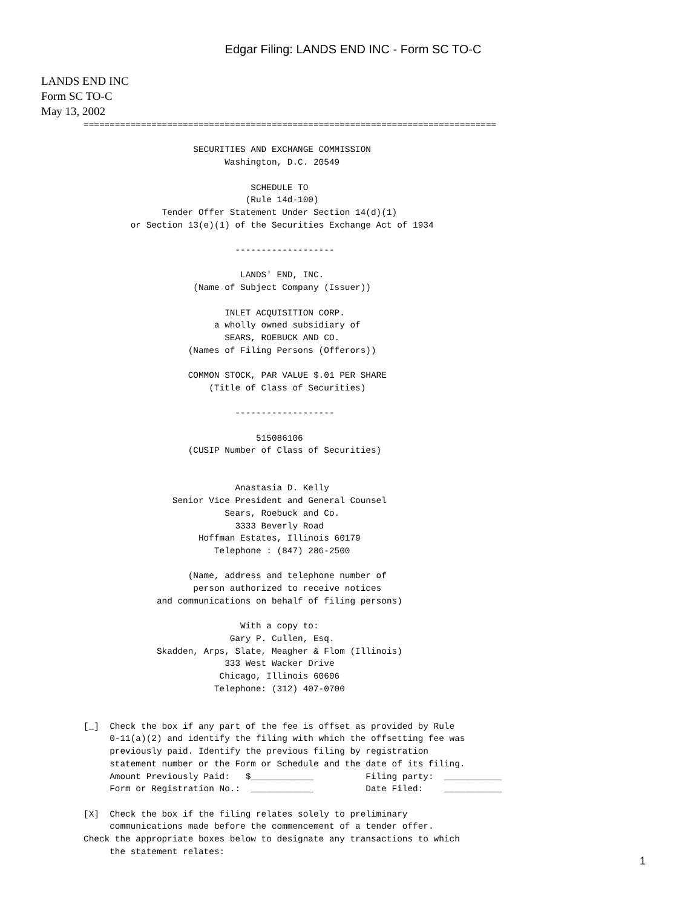Edgar Filing: LANDS END INC - Form SC TO-C
LANDS END INC
Form SC TO-C
May 13, 2002
===============================================================================

                     SECURITIES AND EXCHANGE COMMISSION
                           Washington, D.C. 20549

                                SCHEDULE TO
                               (Rule 14d-100)
               Tender Offer Statement Under Section 14(d)(1)
         or Section 13(e)(1) of the Securities Exchange Act of 1934

                             -------------------

                              LANDS' END, INC.
                     (Name of Subject Company (Issuer))

                           INLET ACQUISITION CORP.
                         a wholly owned subsidiary of
                           SEARS, ROEBUCK AND CO.
                    (Names of Filing Persons (Offerors))

                    COMMON STOCK, PAR VALUE $.01 PER SHARE
                        (Title of Class of Securities)

                             -------------------

                                 515086106
                    (CUSIP Number of Class of Securities)


                             Anastasia D. Kelly
                 Senior Vice President and General Counsel
                           Sears, Roebuck and Co.
                             3333 Beverly Road
                      Hoffman Estates, Illinois 60179
                         Telephone : (847) 286-2500

                    (Name, address and telephone number of
                     person authorized to receive notices
              and communications on behalf of filing persons)

                              With a copy to:
                            Gary P. Cullen, Esq.
              Skadden, Arps, Slate, Meagher & Flom (Illinois)
                           333 West Wacker Drive
                          Chicago, Illinois 60606
                         Telephone: (312) 407-0700


[_]  Check the box if any part of the fee is offset as provided by Rule
     0-11(a)(2) and identify the filing with which the offsetting fee was
     previously paid. Identify the previous filing by registration
     statement number or the Form or Schedule and the date of its filing.
     Amount Previously Paid:   $____________          Filing party:  ___________
     Form or Registration No.:  ____________          Date Filed:    ___________

[X]  Check the box if the filing relates solely to preliminary
     communications made before the commencement of a tender offer.
Check the appropriate boxes below to designate any transactions to which
     the statement relates:
1